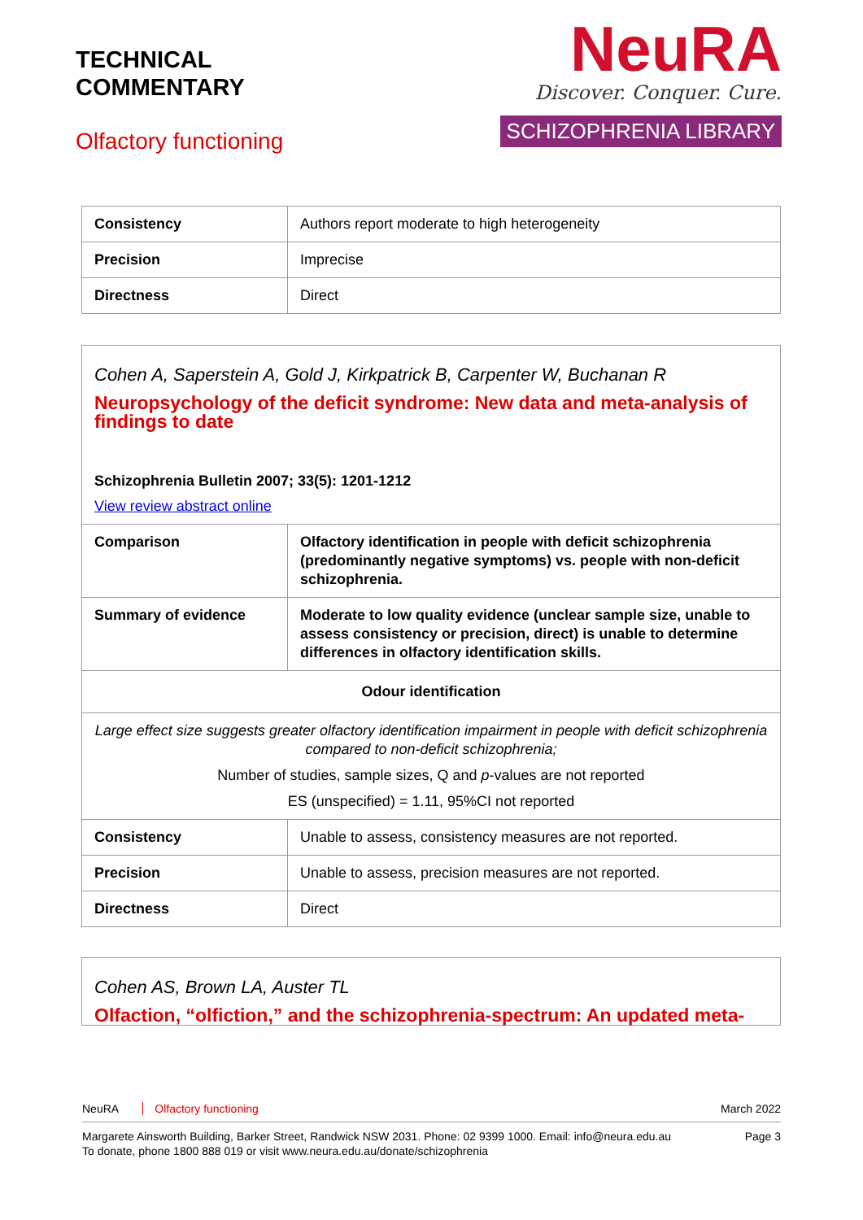TECHNICAL
COMMENTARY
Olfactory functioning
NeuRA
Discover. Conquer. Cure.
SCHIZOPHRENIA LIBRARY
| Consistency | Authors report moderate to high heterogeneity |
| Precision | Imprecise |
| Directness | Direct |
| Cohen A, Saperstein A, Gold J, Kirkpatrick B, Carpenter W, Buchanan R Neuropsychology of the deficit syndrome: New data and meta-analysis of findings to date Schizophrenia Bulletin 2007; 33(5): 1201-1212 View review abstract online | |
| Comparison | Olfactory identification in people with deficit schizophrenia (predominantly negative symptoms) vs. people with non-deficit schizophrenia. |
| Summary of evidence | Moderate to low quality evidence (unclear sample size, unable to assess consistency or precision, direct) is unable to determine differences in olfactory identification skills. |
| Odour identification | |
| Large effect size suggests greater olfactory identification impairment in people with deficit schizophrenia compared to non-deficit schizophrenia; Number of studies, sample sizes, Q and p -values are not reported ES (unspecified) = 1.11, 95%CI not reported | |
| Consistency | Unable to assess, consistency measures are not reported. |
| Precision | Unable to assess, precision measures are not reported. |
| Directness | Direct |
| Cohen AS, Brown LA, Auster TL Olfaction, “olfiction,” and the schizophrenia-spectrum: An updated meta- |
NeuRA Olfactory functioning March 2022
Margarete Ainsworth Building, Barker Street, Randwick NSW 2031. Phone: 02 9399 1000. Email: info@neura.edu.au
To donate, phone 1800 888 019 or visit www.neura.edu.au/donate/schizophrenia
Page 3